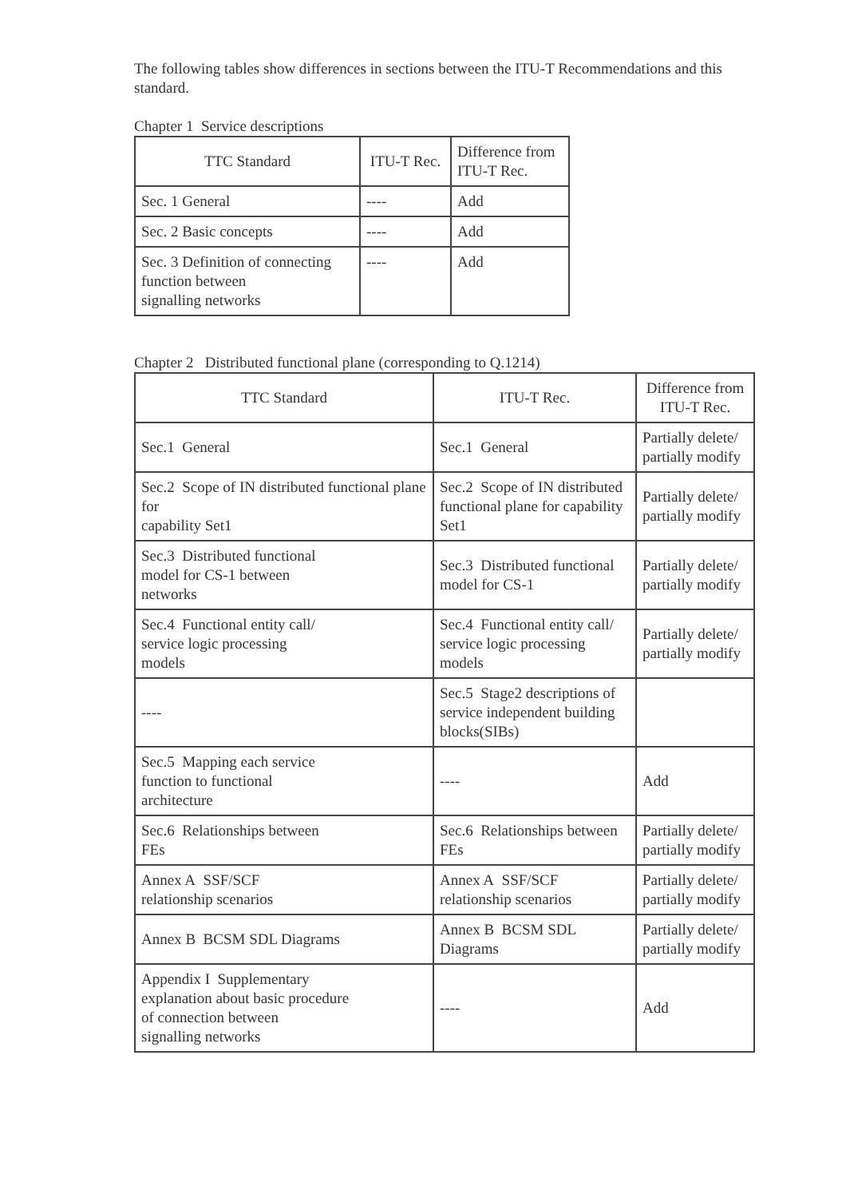The following tables show differences in sections between the ITU-T Recommendations and this standard.
Chapter 1 Service descriptions
| TTC Standard | ITU-T Rec. | Difference from ITU-T Rec. |
| --- | --- | --- |
| Sec. 1 General | ---- | Add |
| Sec. 2 Basic concepts | ---- | Add |
| Sec. 3 Definition of connecting function between signalling networks | ---- | Add |
Chapter 2 Distributed functional plane (corresponding to Q.1214)
| TTC Standard | ITU-T Rec. | Difference from ITU-T Rec. |
| --- | --- | --- |
| Sec.1 General | Sec.1 General | Partially delete/ partially modify |
| Sec.2 Scope of IN distributed functional plane for capability Set1 | Sec.2 Scope of IN distributed functional plane for capability Set1 | Partially delete/ partially modify |
| Sec.3 Distributed functional model for CS-1 between networks | Sec.3 Distributed functional model for CS-1 | Partially delete/ partially modify |
| Sec.4 Functional entity call/ service logic processing models | Sec.4 Functional entity call/ service logic processing models | Partially delete/ partially modify |
| ---- | Sec.5 Stage2 descriptions of service independent building blocks(SIBs) | |
| Sec.5 Mapping each service function to functional architecture | ---- | Add |
| Sec.6 Relationships between FEs | Sec.6 Relationships between FEs | Partially delete/ partially modify |
| Annex A SSF/SCF relationship scenarios | Annex A SSF/SCF relationship scenarios | Partially delete/ partially modify |
| Annex B BCSM SDL Diagrams | Annex B BCSM SDL Diagrams | Partially delete/ partially modify |
| Appendix I Supplementary explanation about basic procedure of connection between signalling networks | ---- | Add |